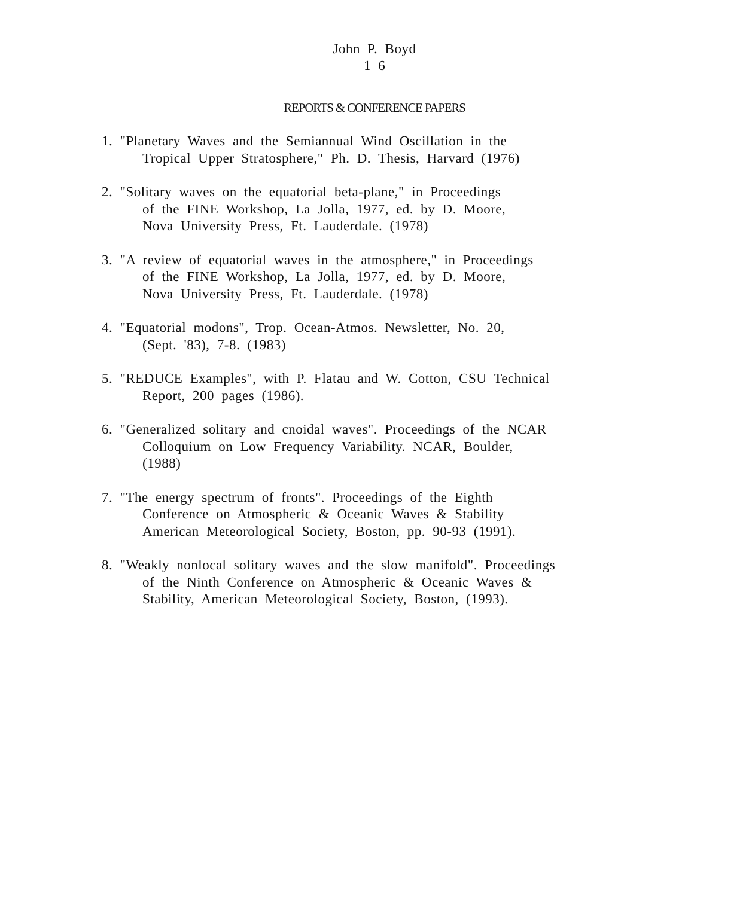John P. Boyd
1 6
REPORTS & CONFERENCE PAPERS
1. "Planetary Waves and the Semiannual Wind Oscillation in the
Tropical Upper Stratosphere," Ph. D. Thesis, Harvard (1976)
2. "Solitary waves on the equatorial beta-plane," in Proceedings
of the FINE Workshop, La Jolla, 1977, ed. by D. Moore,
Nova University Press, Ft. Lauderdale. (1978)
3. "A review of equatorial waves in the atmosphere," in Proceedings
of the FINE Workshop, La Jolla, 1977, ed. by D. Moore,
Nova University Press, Ft. Lauderdale. (1978)
4. "Equatorial modons", Trop. Ocean-Atmos. Newsletter, No. 20,
(Sept. '83), 7-8. (1983)
5. "REDUCE Examples", with P. Flatau and W. Cotton, CSU Technical
Report, 200 pages (1986).
6. "Generalized solitary and cnoidal waves". Proceedings of the NCAR
Colloquium on Low Frequency Variability. NCAR, Boulder,
(1988)
7. "The energy spectrum of fronts". Proceedings of the Eighth
Conference on Atmospheric & Oceanic Waves & Stability
American Meteorological Society, Boston, pp. 90-93 (1991).
8. "Weakly nonlocal solitary waves and the slow manifold". Proceedings
of the Ninth Conference on Atmospheric & Oceanic Waves &
Stability, American Meteorological Society, Boston, (1993).